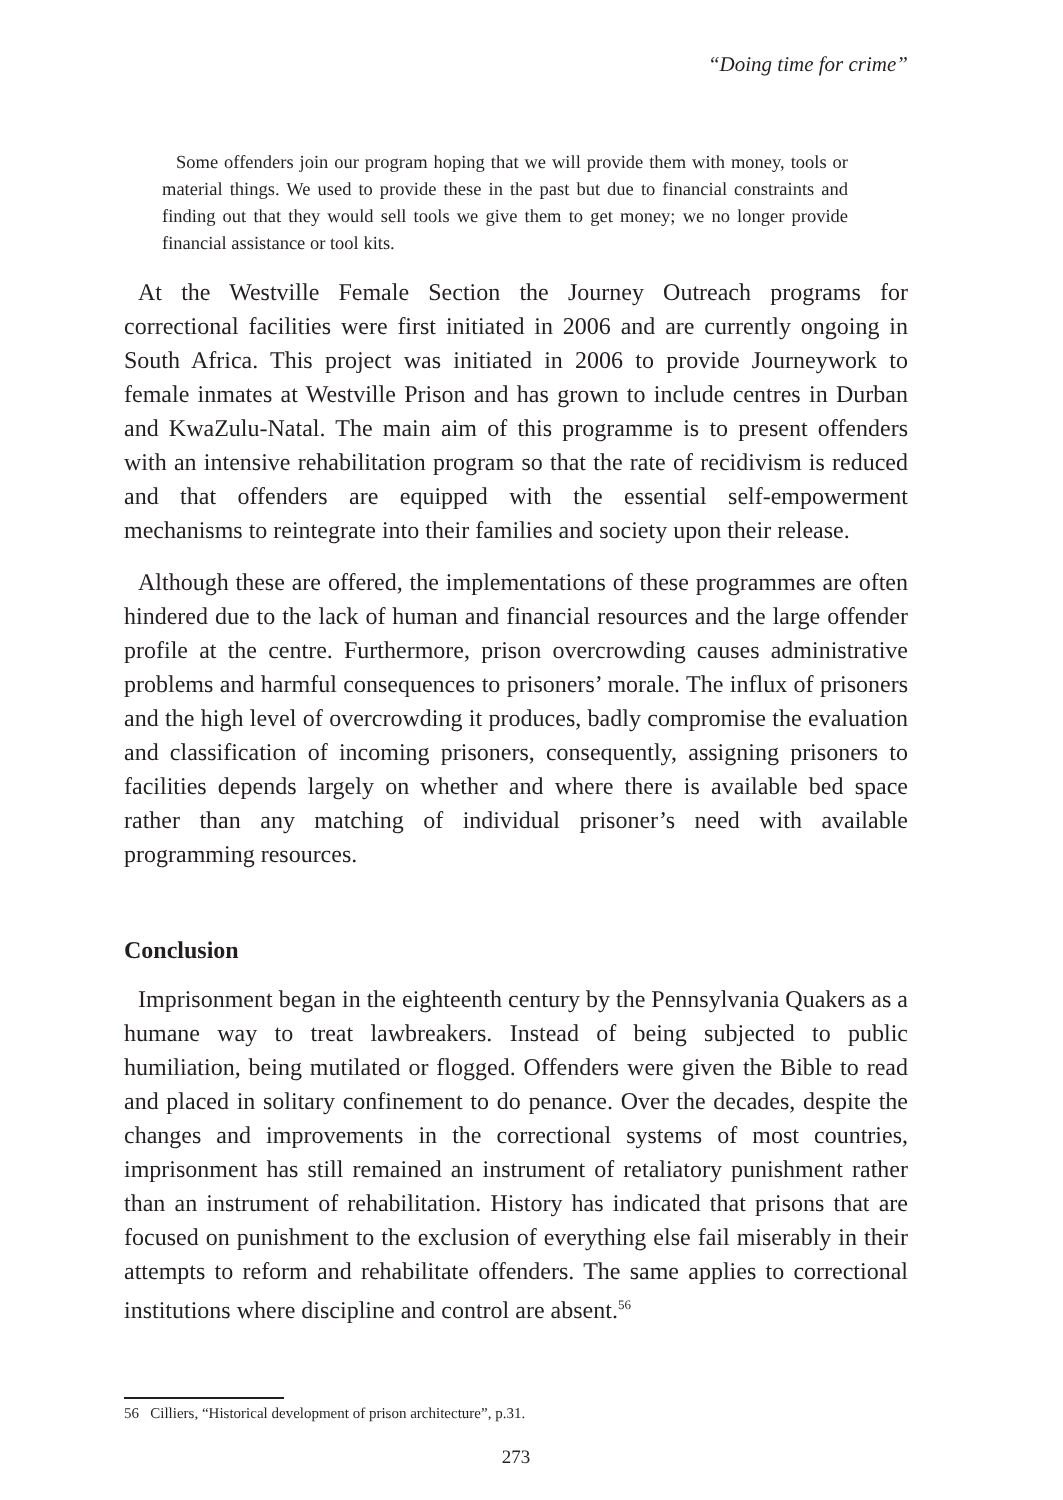“Doing time for crime”
Some offenders join our program hoping that we will provide them with money, tools or material things. We used to provide these in the past but due to financial constraints and finding out that they would sell tools we give them to get money; we no longer provide financial assistance or tool kits.
At the Westville Female Section the Journey Outreach programs for correctional facilities were first initiated in 2006 and are currently ongoing in South Africa. This project was initiated in 2006 to provide Journeywork to female inmates at Westville Prison and has grown to include centres in Durban and KwaZulu-Natal. The main aim of this programme is to present offenders with an intensive rehabilitation program so that the rate of recidivism is reduced and that offenders are equipped with the essential self-empowerment mechanisms to reintegrate into their families and society upon their release.
Although these are offered, the implementations of these programmes are often hindered due to the lack of human and financial resources and the large offender profile at the centre. Furthermore, prison overcrowding causes administrative problems and harmful consequences to prisoners’ morale. The influx of prisoners and the high level of overcrowding it produces, badly compromise the evaluation and classification of incoming prisoners, consequently, assigning prisoners to facilities depends largely on whether and where there is available bed space rather than any matching of individual prisoner’s need with available programming resources.
Conclusion
Imprisonment began in the eighteenth century by the Pennsylvania Quakers as a humane way to treat lawbreakers. Instead of being subjected to public humiliation, being mutilated or flogged. Offenders were given the Bible to read and placed in solitary confinement to do penance. Over the decades, despite the changes and improvements in the correctional systems of most countries, imprisonment has still remained an instrument of retaliatory punishment rather than an instrument of rehabilitation. History has indicated that prisons that are focused on punishment to the exclusion of everything else fail miserably in their attempts to reform and rehabilitate offenders. The same applies to correctional institutions where discipline and control are absent.<sup>56</sup>
56 Cilliers, “Historical development of prison architecture”, p.31.
273